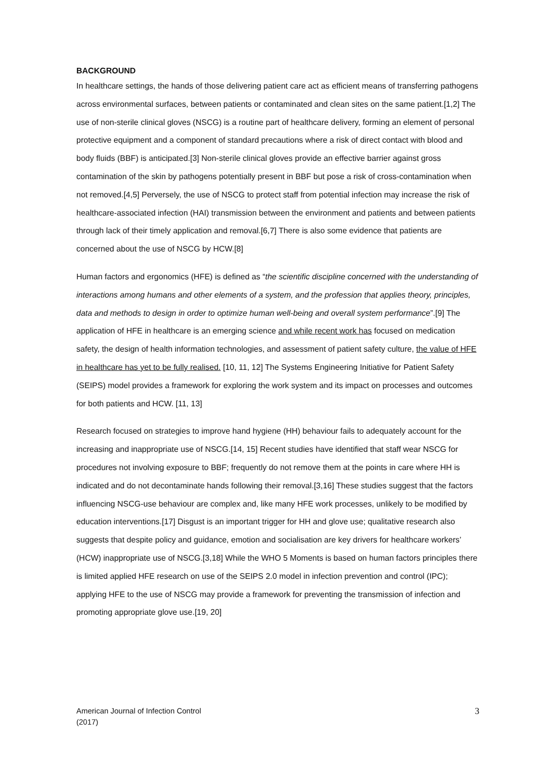BACKGROUND
In healthcare settings, the hands of those delivering patient care act as efficient means of transferring pathogens across environmental surfaces, between patients or contaminated and clean sites on the same patient.[1,2] The use of non-sterile clinical gloves (NSCG) is a routine part of healthcare delivery, forming an element of personal protective equipment and a component of standard precautions where a risk of direct contact with blood and body fluids (BBF) is anticipated.[3] Non-sterile clinical gloves provide an effective barrier against gross contamination of the skin by pathogens potentially present in BBF but pose a risk of cross-contamination when not removed.[4,5] Perversely, the use of NSCG to protect staff from potential infection may increase the risk of healthcare-associated infection (HAI) transmission between the environment and patients and between patients through lack of their timely application and removal.[6,7] There is also some evidence that patients are concerned about the use of NSCG by HCW.[8]
Human factors and ergonomics (HFE) is defined as “the scientific discipline concerned with the understanding of interactions among humans and other elements of a system, and the profession that applies theory, principles, data and methods to design in order to optimize human well-being and overall system performance”.[9] The application of HFE in healthcare is an emerging science and while recent work has focused on medication safety, the design of health information technologies, and assessment of patient safety culture, the value of HFE in healthcare has yet to be fully realised. [10, 11, 12] The Systems Engineering Initiative for Patient Safety (SEIPS) model provides a framework for exploring the work system and its impact on processes and outcomes for both patients and HCW. [11, 13]
Research focused on strategies to improve hand hygiene (HH) behaviour fails to adequately account for the increasing and inappropriate use of NSCG.[14, 15] Recent studies have identified that staff wear NSCG for procedures not involving exposure to BBF; frequently do not remove them at the points in care where HH is indicated and do not decontaminate hands following their removal.[3,16] These studies suggest that the factors influencing NSCG-use behaviour are complex and, like many HFE work processes, unlikely to be modified by education interventions.[17] Disgust is an important trigger for HH and glove use; qualitative research also suggests that despite policy and guidance, emotion and socialisation are key drivers for healthcare workers’ (HCW) inappropriate use of NSCG.[3,18] While the WHO 5 Moments is based on human factors principles there is limited applied HFE research on use of the SEIPS 2.0 model in infection prevention and control (IPC); applying HFE to the use of NSCG may provide a framework for preventing the transmission of infection and promoting appropriate glove use.[19, 20]
American Journal of Infection Control
(2017)
3